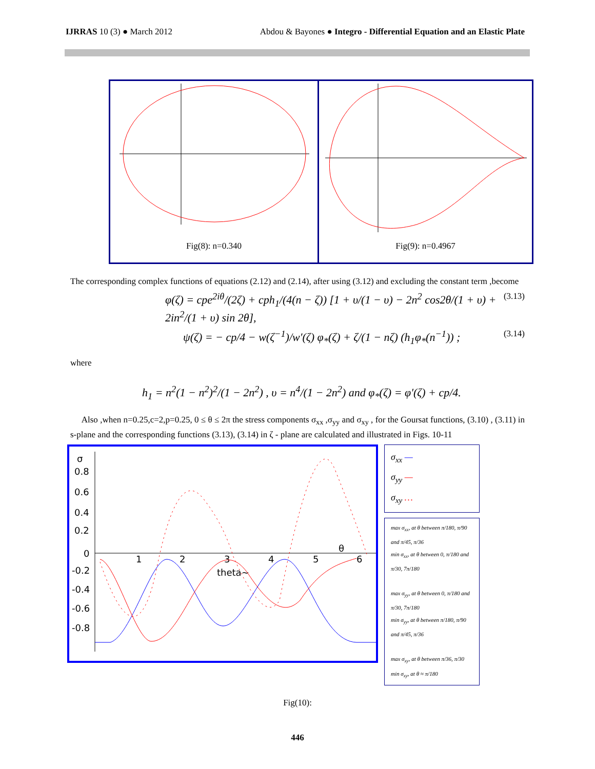IJRRAS 10 (3) ● March 2012 Abdou & Bayones ● Integro - Differential Equation and an Elastic Plate
Fig(8): n=0.340
Fig(9): n=0.4967
The corresponding complex functions of equations (2.12) and (2.14), after using (3.12) and excluding the constant term ,become
φ(ζ) = cpe<sup>2iθ</sup>/(2ζ) + cph<sub>1</sub>/(4(n − ζ)) [1 + υ/(1 − υ) − 2n<sup>2</sup> cos2θ/(1 + υ) + 2in<sup>2</sup>/(1 + υ) sin 2θ], (3.13)
ψ(ζ) = − cp/4 − w(ζ<sup>−1</sup>)/w′(ζ) φ<sub>*</sub>(ζ) + ζ/(1 − nζ) (h<sub>1</sub>φ<sub>*</sub>(n<sup>−1</sup>)) ; (3.14)
where
h<sub>1</sub> = n<sup>2</sup>(1 − n<sup>2</sup>)<sup>2</sup>/(1 − 2n<sup>2</sup>) , υ = n<sup>4</sup>/(1 − 2n<sup>2</sup>) and φ<sub>*</sub>(ζ) = φ′(ζ) + cp/4.
Also ,when n=0.25,c=2,p=0.25, 0 ≤ θ ≤ 2π the stress components σ<sub>xx</sub> ,σ<sub>yy</sub> and σ<sub>xy</sub> , for the Goursat functions, (3.10) , (3.11) in s-plane and the corresponding functions (3.13), (3.14) in ζ - plane are calculated and illustrated in Figs. 10-11
σ
0.8
0.6
0.4
0.2
0
-0.2
-0.4
-0.6
-0.8
1
2
3
4
5
6
θ
theta~
σ<sub>xx</sub> —
σ<sub>yy</sub> —
σ<sub>xy</sub> …
max σ<sub>xx</sub>, at θ between π/180, π/90 and π/45, π/36
min σ<sub>xx</sub>, at θ between 0, π/180 and π/30, 7π/180
max σ<sub>yy</sub>, at θ between 0, π/180 and π/30, 7π/180
min σ<sub>yy</sub>, at θ between π/180, π/90 and π/45, π/36
max σ<sub>xy</sub>, at θ between π/36, π/30
min σ<sub>xy</sub>, at θ ≈ π/180
Fig(10):
446